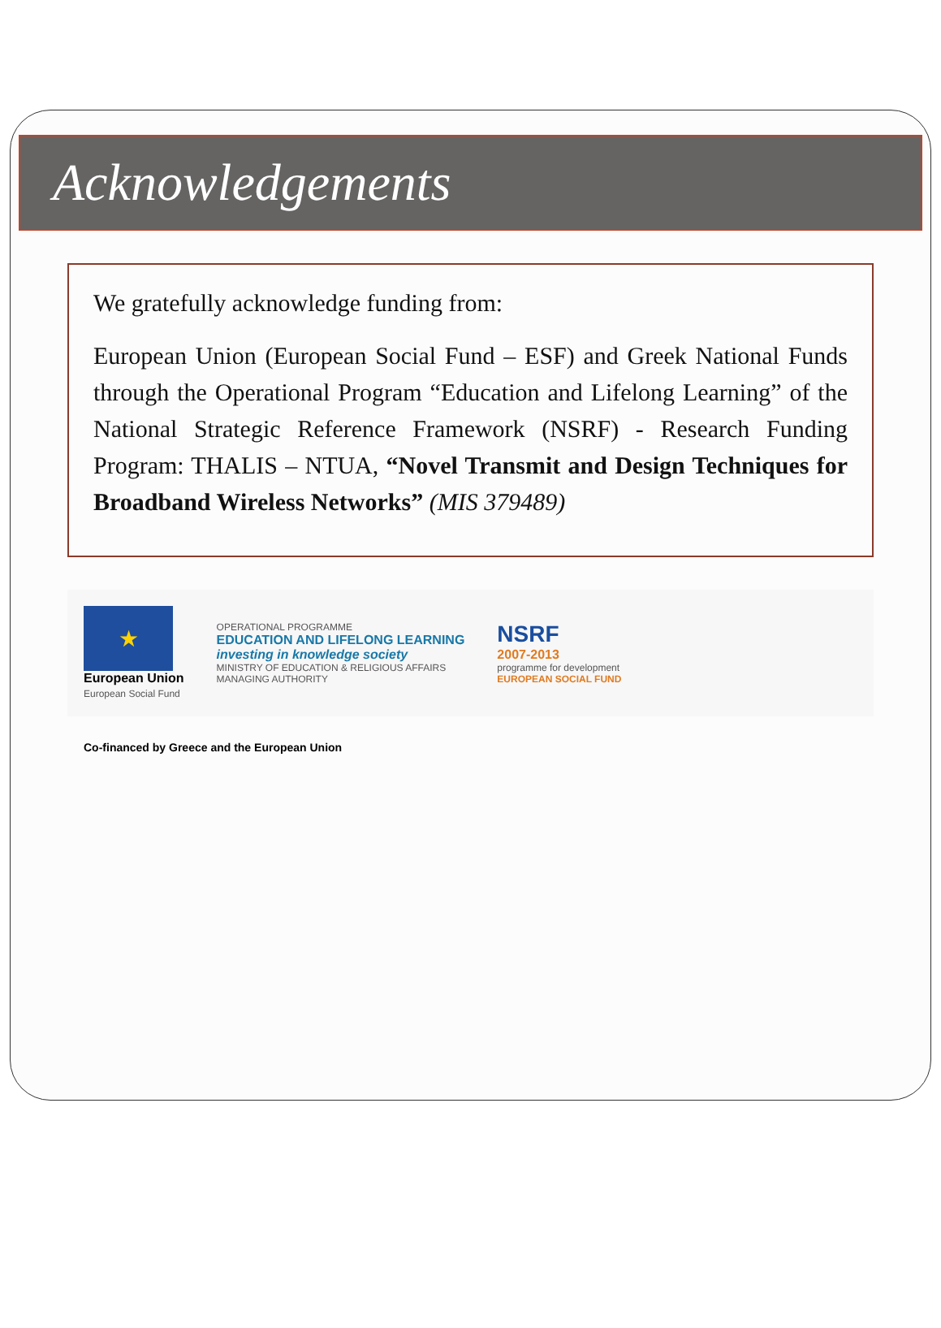Acknowledgements
We gratefully acknowledge funding from:
European Union (European Social Fund – ESF) and Greek National Funds through the Operational Program “Education and Lifelong Learning” of the National Strategic Reference Framework (NSRF) - Research Funding Program: THALIS – NTUA, “Novel Transmit and Design Techniques for Broadband Wireless Networks” (MIS 379489)
★
European Union
European Social Fund
OPERATIONAL PROGRAMME
EDUCATION AND LIFELONG LEARNING
investing in knowledge society
MINISTRY OF EDUCATION & RELIGIOUS AFFAIRS
MANAGING AUTHORITY
NSRF
2007-2013
programme for development
EUROPEAN SOCIAL FUND
Co-financed by Greece and the European Union